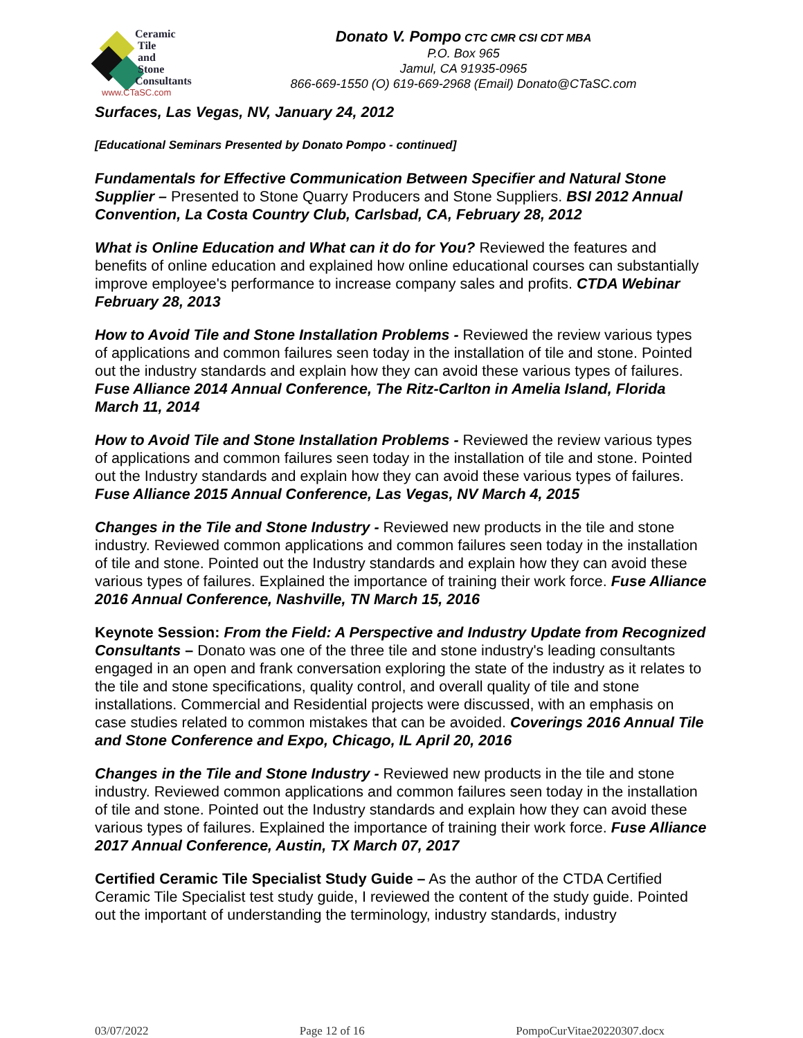Ceramic
Tile
and
Stone
Consultants
www.CTaSC.com
Donato V. Pompo CTC CMR CSI CDT MBA
P.O. Box 965
Jamul, CA 91935-0965
866-669-1550 (O) 619-669-2968 (Email) Donato@CTaSC.com
Surfaces, Las Vegas, NV, January 24, 2012
[Educational Seminars Presented by Donato Pompo - continued]
Fundamentals for Effective Communication Between Specifier and Natural Stone Supplier – Presented to Stone Quarry Producers and Stone Suppliers. BSI 2012 Annual Convention, La Costa Country Club, Carlsbad, CA, February 28, 2012
What is Online Education and What can it do for You? Reviewed the features and benefits of online education and explained how online educational courses can substantially improve employee's performance to increase company sales and profits. CTDA Webinar February 28, 2013
How to Avoid Tile and Stone Installation Problems - Reviewed the review various types of applications and common failures seen today in the installation of tile and stone. Pointed out the industry standards and explain how they can avoid these various types of failures. Fuse Alliance 2014 Annual Conference, The Ritz-Carlton in Amelia Island, Florida March 11, 2014
How to Avoid Tile and Stone Installation Problems - Reviewed the review various types of applications and common failures seen today in the installation of tile and stone. Pointed out the Industry standards and explain how they can avoid these various types of failures. Fuse Alliance 2015 Annual Conference, Las Vegas, NV March 4, 2015
Changes in the Tile and Stone Industry - Reviewed new products in the tile and stone industry. Reviewed common applications and common failures seen today in the installation of tile and stone. Pointed out the Industry standards and explain how they can avoid these various types of failures. Explained the importance of training their work force. Fuse Alliance 2016 Annual Conference, Nashville, TN March 15, 2016
Keynote Session: From the Field: A Perspective and Industry Update from Recognized Consultants – Donato was one of the three tile and stone industry's leading consultants engaged in an open and frank conversation exploring the state of the industry as it relates to the tile and stone specifications, quality control, and overall quality of tile and stone installations. Commercial and Residential projects were discussed, with an emphasis on case studies related to common mistakes that can be avoided. Coverings 2016 Annual Tile and Stone Conference and Expo, Chicago, IL April 20, 2016
Changes in the Tile and Stone Industry - Reviewed new products in the tile and stone industry. Reviewed common applications and common failures seen today in the installation of tile and stone. Pointed out the Industry standards and explain how they can avoid these various types of failures. Explained the importance of training their work force. Fuse Alliance 2017 Annual Conference, Austin, TX March 07, 2017
Certified Ceramic Tile Specialist Study Guide – As the author of the CTDA Certified Ceramic Tile Specialist test study guide, I reviewed the content of the study guide. Pointed out the important of understanding the terminology, industry standards, industry
03/07/2022 Page 12 of 16 PompoCurVitae20220307.docx